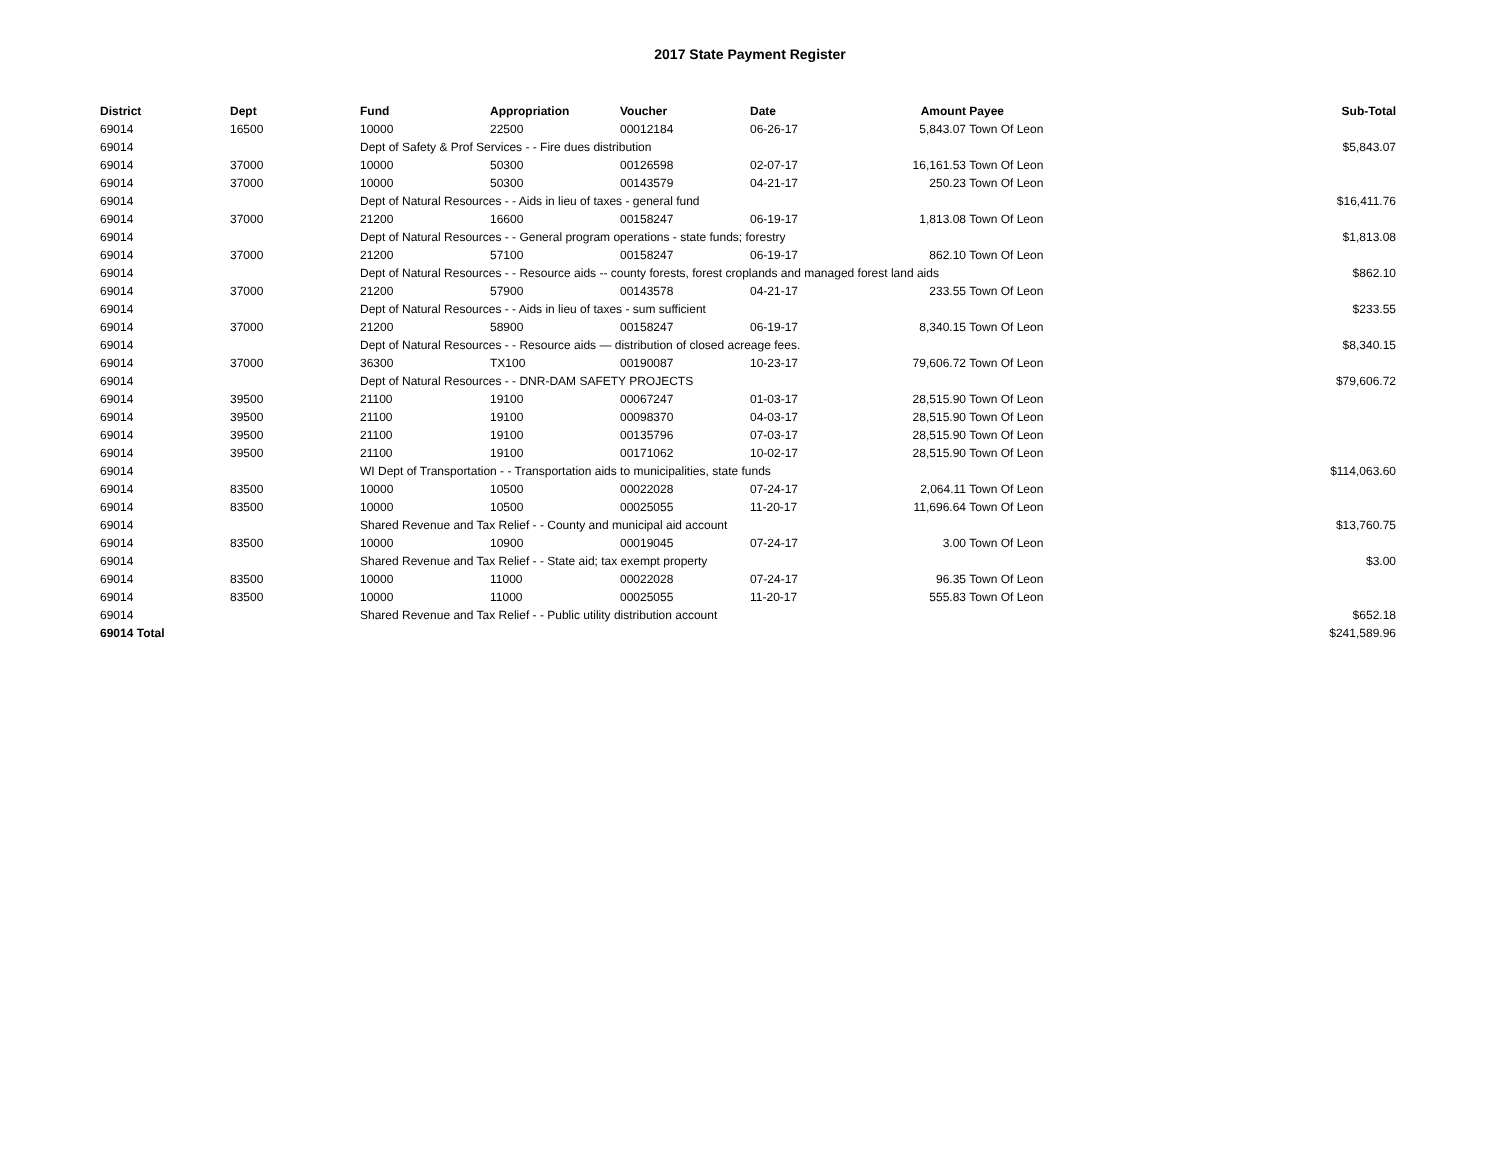2017 State Payment Register
| District | Dept | Fund | Appropriation | Voucher | Date | Amount | Payee | Sub-Total |
| --- | --- | --- | --- | --- | --- | --- | --- | --- |
| 69014 | 16500 | 10000 | 22500 | 00012184 | 06-26-17 | 5,843.07 | Town Of Leon | |
| 69014 | | Dept of Safety & Prof Services - - Fire dues distribution | | | | | | $5,843.07 |
| 69014 | 37000 | 10000 | 50300 | 00126598 | 02-07-17 | 16,161.53 | Town Of Leon | |
| 69014 | 37000 | 10000 | 50300 | 00143579 | 04-21-17 | 250.23 | Town Of Leon | |
| 69014 | | Dept of Natural Resources - - Aids in lieu of taxes - general fund | | | | | | $16,411.76 |
| 69014 | 37000 | 21200 | 16600 | 00158247 | 06-19-17 | 1,813.08 | Town Of Leon | |
| 69014 | | Dept of Natural Resources - - General program operations - state funds; forestry | | | | | | $1,813.08 |
| 69014 | 37000 | 21200 | 57100 | 00158247 | 06-19-17 | 862.10 | Town Of Leon | |
| 69014 | | Dept of Natural Resources - - Resource aids -- county forests, forest croplands and managed forest land aids | | | | | | $862.10 |
| 69014 | 37000 | 21200 | 57900 | 00143578 | 04-21-17 | 233.55 | Town Of Leon | |
| 69014 | | Dept of Natural Resources - - Aids in lieu of taxes - sum sufficient | | | | | | $233.55 |
| 69014 | 37000 | 21200 | 58900 | 00158247 | 06-19-17 | 8,340.15 | Town Of Leon | |
| 69014 | | Dept of Natural Resources - - Resource aids — distribution of closed acreage fees. | | | | | | $8,340.15 |
| 69014 | 37000 | 36300 | TX100 | 00190087 | 10-23-17 | 79,606.72 | Town Of Leon | |
| 69014 | | Dept of Natural Resources - - DNR-DAM SAFETY PROJECTS | | | | | | $79,606.72 |
| 69014 | 39500 | 21100 | 19100 | 00067247 | 01-03-17 | 28,515.90 | Town Of Leon | |
| 69014 | 39500 | 21100 | 19100 | 00098370 | 04-03-17 | 28,515.90 | Town Of Leon | |
| 69014 | 39500 | 21100 | 19100 | 00135796 | 07-03-17 | 28,515.90 | Town Of Leon | |
| 69014 | 39500 | 21100 | 19100 | 00171062 | 10-02-17 | 28,515.90 | Town Of Leon | |
| 69014 | | WI Dept of Transportation - - Transportation aids to municipalities, state funds | | | | | | $114,063.60 |
| 69014 | 83500 | 10000 | 10500 | 00022028 | 07-24-17 | 2,064.11 | Town Of Leon | |
| 69014 | 83500 | 10000 | 10500 | 00025055 | 11-20-17 | 11,696.64 | Town Of Leon | |
| 69014 | | Shared Revenue and Tax Relief - - County and municipal aid account | | | | | | $13,760.75 |
| 69014 | 83500 | 10000 | 10900 | 00019045 | 07-24-17 | 3.00 | Town Of Leon | |
| 69014 | | Shared Revenue and Tax Relief - - State aid; tax exempt property | | | | | | $3.00 |
| 69014 | 83500 | 10000 | 11000 | 00022028 | 07-24-17 | 96.35 | Town Of Leon | |
| 69014 | 83500 | 10000 | 11000 | 00025055 | 11-20-17 | 555.83 | Town Of Leon | |
| 69014 | | Shared Revenue and Tax Relief - - Public utility distribution account | | | | | | $652.18 |
| 69014 Total | | | | | | | | $241,589.96 |